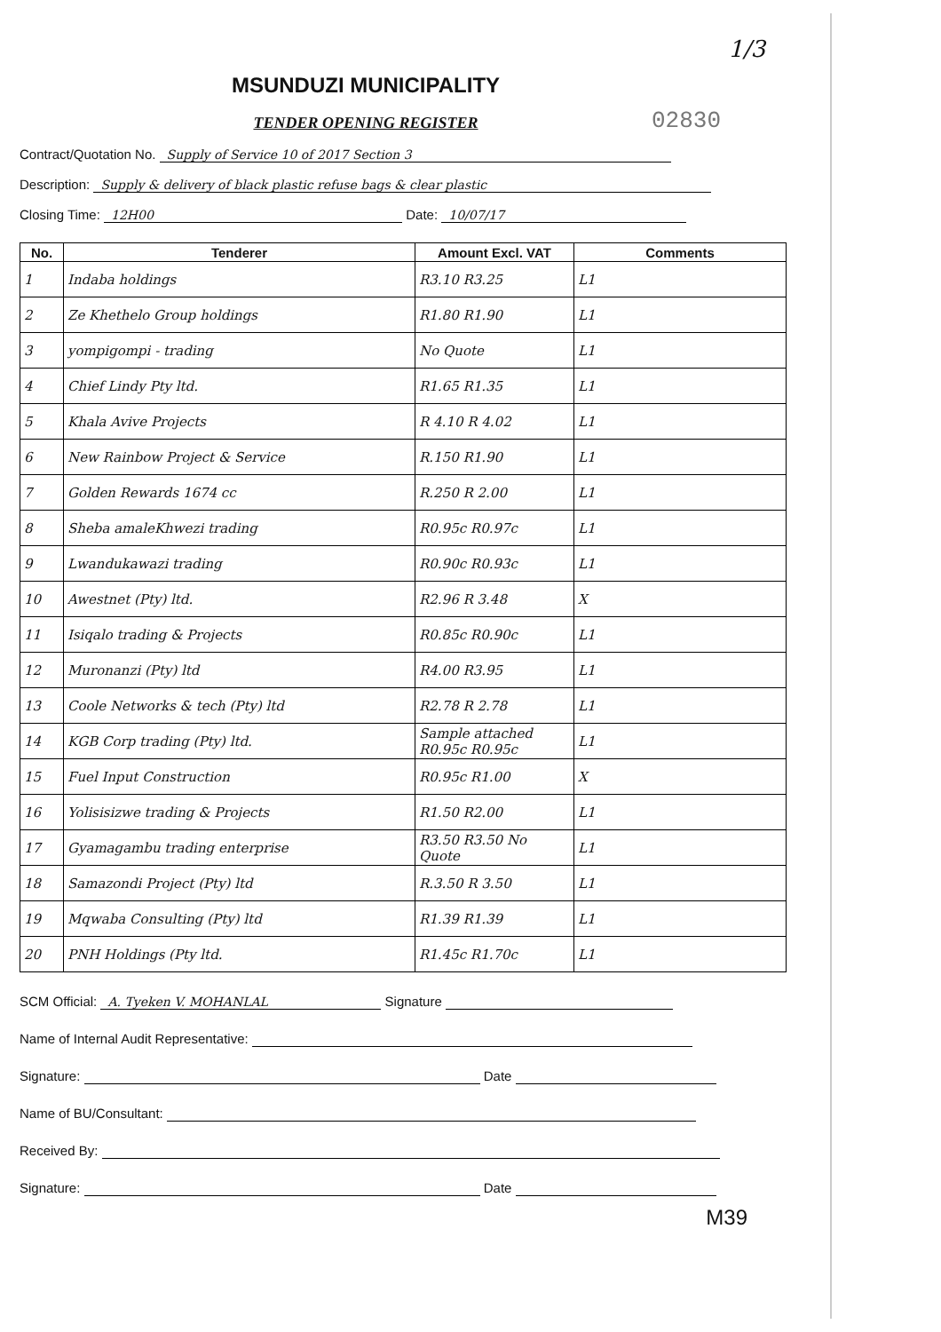1/3
MSUNDUZI MUNICIPALITY
TENDER OPENING REGISTER
02830
Contract/Quotation No. Supply of Service 10 of 2017 Section 3
Description: Supply & delivery of black plastic refuse bags & clear plastic
Closing Time: 12H00 Date: 10/07/17
| No. | Tenderer | Amount Excl. VAT | Comments |
| --- | --- | --- | --- |
| 1 | Indaba holdings | R3.10 R3.25 | L1 |
| 2 | Ze Khethelo Group holdings | R1.80 R1.90 | L1 |
| 3 | yompigompi - trading | No Quote | L1 |
| 4 | Chief Lindy Pty ltd. | R1.65 R1.35 | L1 |
| 5 | Khala Avive Projects | R 4.10 R 4.02 | L1 |
| 6 | New Rainbow Project & Service | R.150 R1.90 | L1 |
| 7 | Golden Rewards 1674 cc | R.250 R 2.00 | L1 |
| 8 | Sheba amaleKhwezi trading | R0.95c R0.97c | L1 |
| 9 | Lwandukawazi trading | R0.90c R0.93c | L1 |
| 10 | Awestnet (Pty) ltd. | R2.96 R 3.48 | X |
| 11 | Isiqalo trading & Projects | R0.85c R0.90c | L1 |
| 12 | Muronanzi (Pty) ltd | R4.00 R3.95 | L1 |
| 13 | Coole Networks & tech (Pty) ltd | R2.78 R 2.78 | L1 |
| 14 | KGB Corp trading (Pty) ltd. | Sample attached R0.95c R0.95c | L1 |
| 15 | Fuel Input Construction | R0.95c R1.00 | X |
| 16 | Yolisisizwe trading & Projects | R1.50 R2.00 | L1 |
| 17 | Gyamagambu trading enterprise | R3.50 R3.50 No Quote | L1 |
| 18 | Samazondi Project (Pty) ltd | R.3.50 R 3.50 | L1 |
| 19 | Mqwaba Consulting (Pty) ltd | R1.39 R1.39 | L1 |
| 20 | PNH Holdings (Pty ltd. | R1.45c R1.70c | L1 |
SCM Official: A. Tyeken V. MOHANLAL Signature
Name of Internal Audit Representative:
Signature: Date
Name of BU/Consultant:
Received By:
Signature: Date
M39